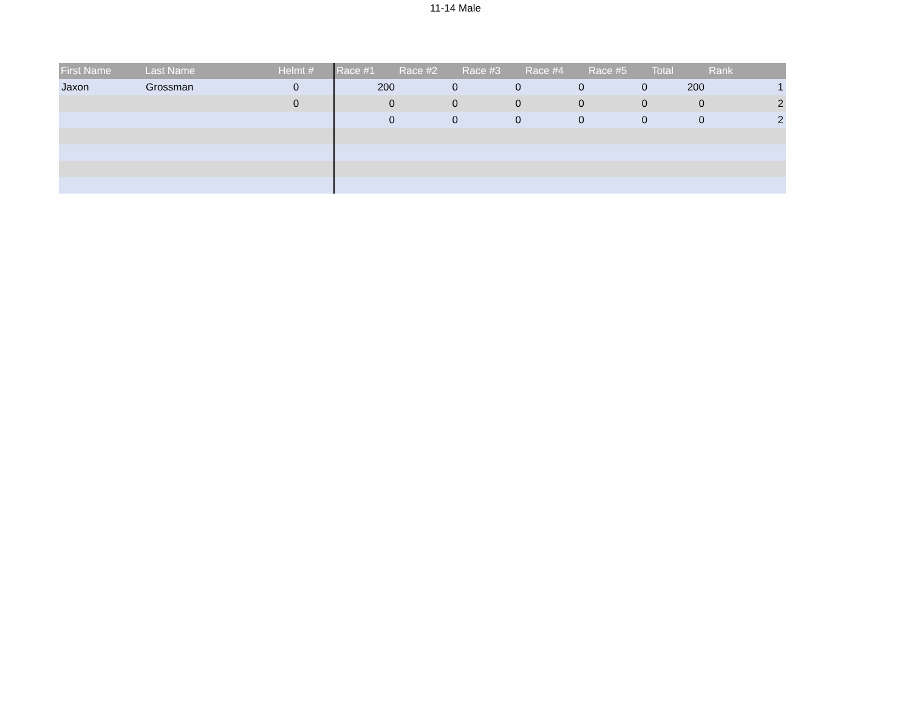11-14 Male
| First Name | Last Name | Helmt # | Race #1 | Race #2 | Race #3 | Race #4 | Race #5 | Total | Rank |
| --- | --- | --- | --- | --- | --- | --- | --- | --- | --- |
| Jaxon | Grossman | 0 | 200 | 0 | 0 | 0 | 0 | 200 | 1 |
| | | 0 | 0 | 0 | 0 | 0 | 0 | 0 | 2 |
| | | | 0 | 0 | 0 | 0 | 0 | 0 | 2 |